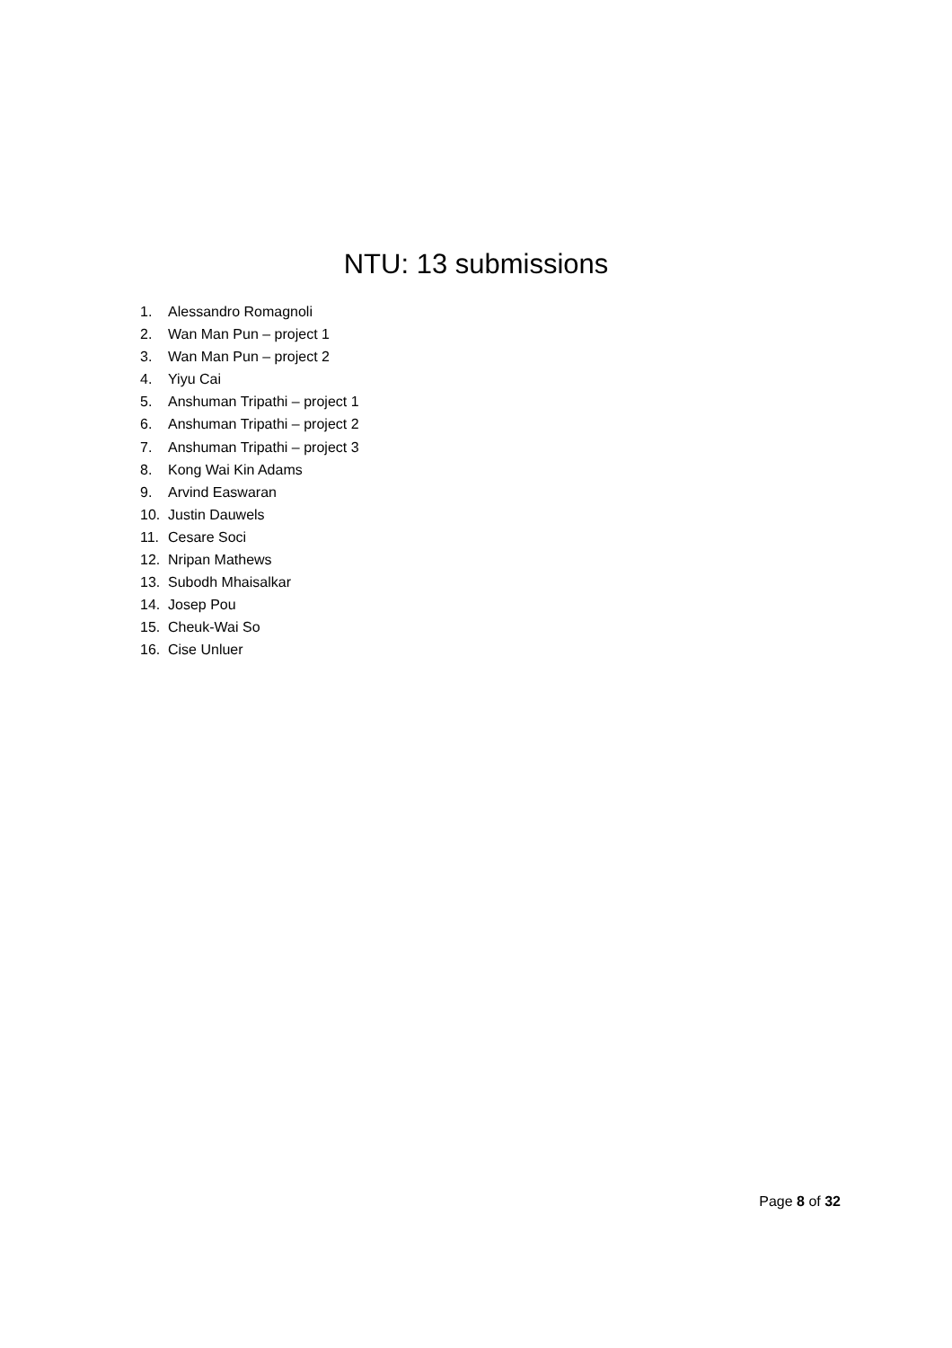NTU: 13 submissions
1. Alessandro Romagnoli
2. Wan Man Pun – project 1
3. Wan Man Pun – project 2
4. Yiyu Cai
5. Anshuman Tripathi – project 1
6. Anshuman Tripathi – project 2
7. Anshuman Tripathi – project 3
8. Kong Wai Kin Adams
9. Arvind Easwaran
10. Justin Dauwels
11. Cesare Soci
12. Nripan Mathews
13. Subodh Mhaisalkar
14. Josep Pou
15. Cheuk-Wai So
16. Cise Unluer
Page 8 of 32